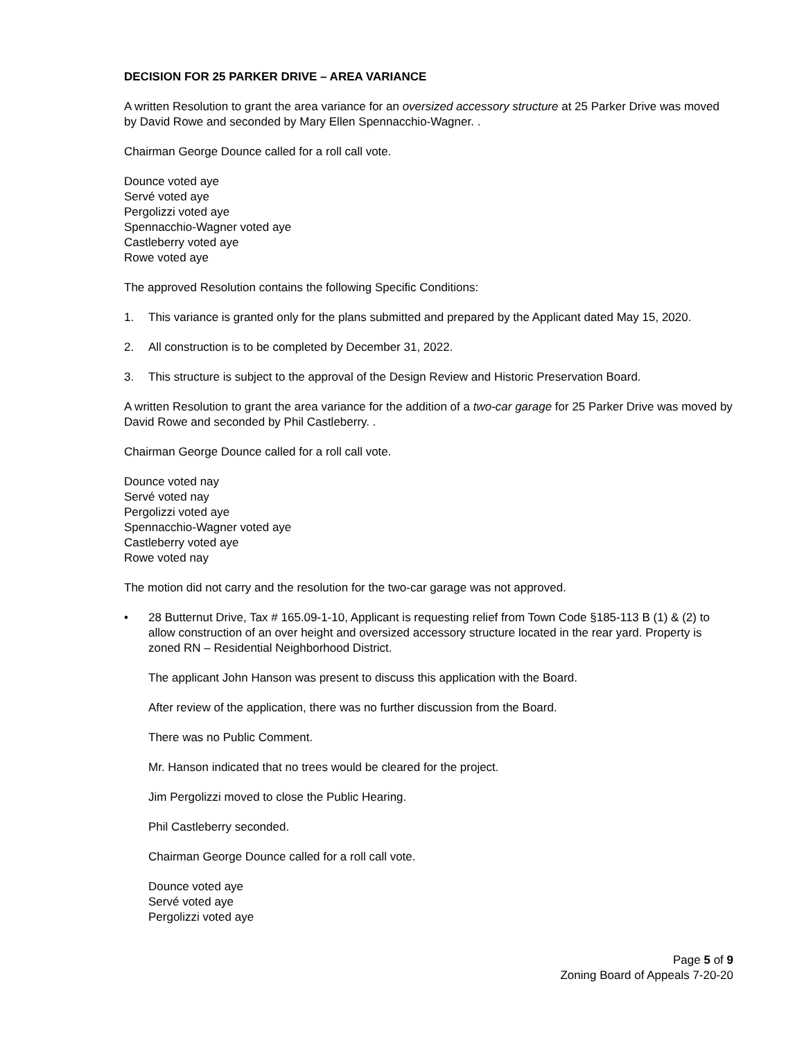DECISION FOR 25 PARKER DRIVE – AREA VARIANCE
A written Resolution to grant the area variance for an oversized accessory structure at 25 Parker Drive was moved by David Rowe and seconded by Mary Ellen Spennacchio-Wagner. .
Chairman George Dounce called for a roll call vote.
Dounce voted aye
Servé voted aye
Pergolizzi voted aye
Spennacchio-Wagner voted aye
Castleberry voted aye
Rowe voted aye
The approved Resolution contains the following Specific Conditions:
1. This variance is granted only for the plans submitted and prepared by the Applicant dated May 15, 2020.
2. All construction is to be completed by December 31, 2022.
3. This structure is subject to the approval of the Design Review and Historic Preservation Board.
A written Resolution to grant the area variance for the addition of a two-car garage for 25 Parker Drive was moved by David Rowe and seconded by Phil Castleberry. .
Chairman George Dounce called for a roll call vote.
Dounce voted nay
Servé voted nay
Pergolizzi voted aye
Spennacchio-Wagner voted aye
Castleberry voted aye
Rowe voted nay
The motion did not carry and the resolution for the two-car garage was not approved.
• 28 Butternut Drive, Tax # 165.09-1-10, Applicant is requesting relief from Town Code §185-113 B (1) & (2) to allow construction of an over height and oversized accessory structure located in the rear yard. Property is zoned RN – Residential Neighborhood District.
The applicant John Hanson was present to discuss this application with the Board.
After review of the application, there was no further discussion from the Board.
There was no Public Comment.
Mr. Hanson indicated that no trees would be cleared for the project.
Jim Pergolizzi moved to close the Public Hearing.
Phil Castleberry seconded.
Chairman George Dounce called for a roll call vote.
Dounce voted aye
Servé voted aye
Pergolizzi voted aye
Page 5 of 9
Zoning Board of Appeals 7-20-20